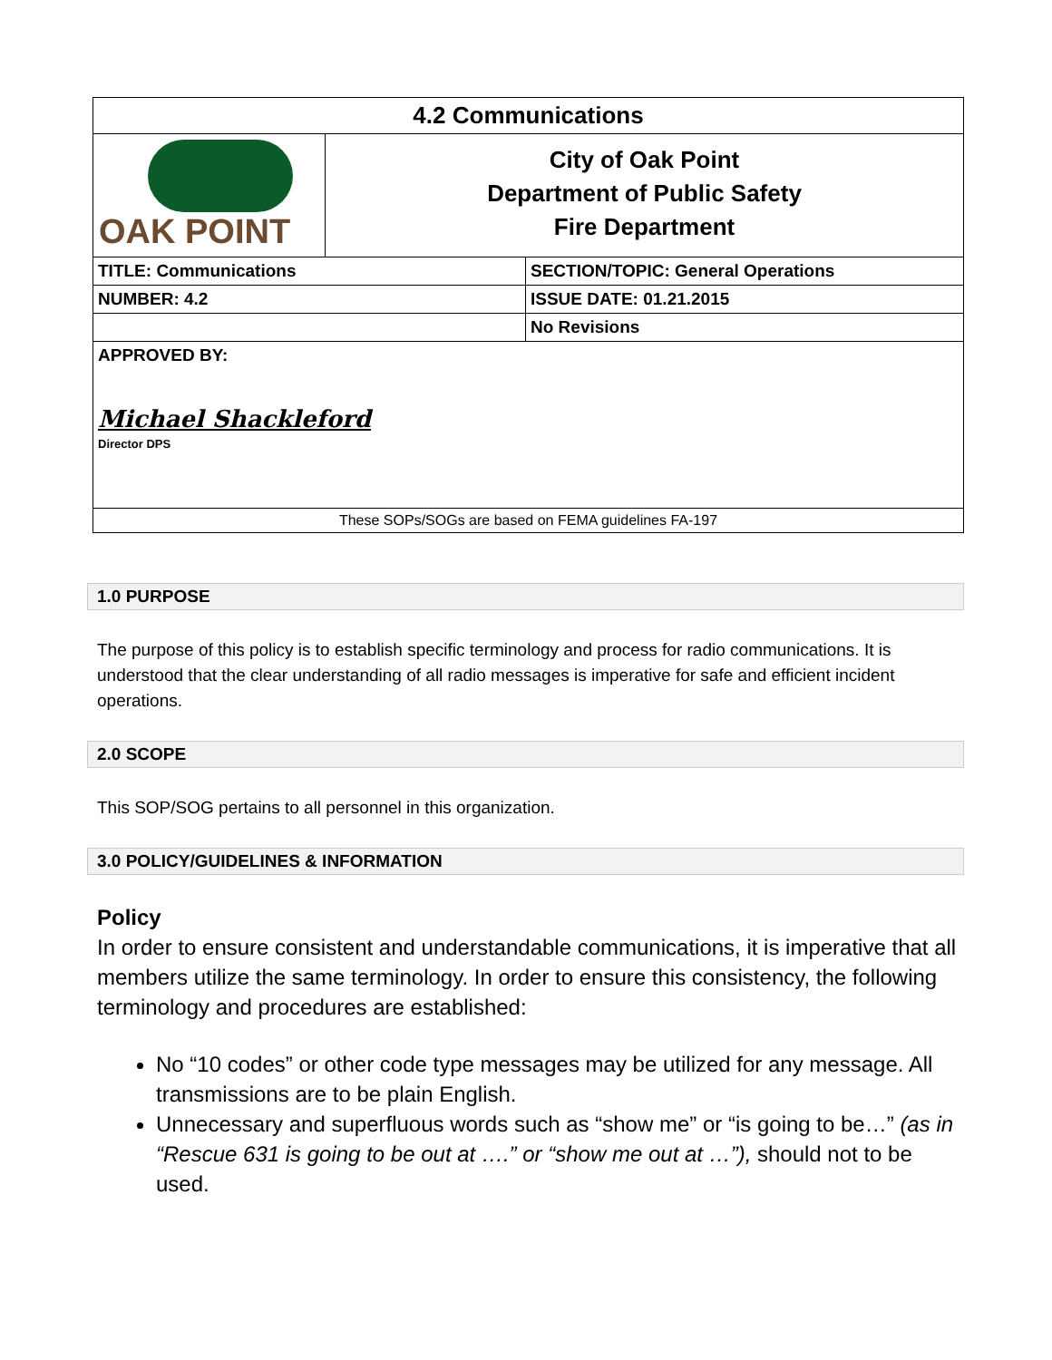| 4.2 Communications | | |
| OAK POINT | City of Oak Point Department of Public Safety Fire Department | |
| TITLE: Communications | | SECTION/TOPIC: General Operations |
| NUMBER: 4.2 | | ISSUE DATE: 01.21.2015 |
| | | No Revisions |
| APPROVED BY: Michael Shackleford Director DPS | | |
| These SOPs/SOGs are based on FEMA guidelines FA-197 | | |
1.0 PURPOSE
The purpose of this policy is to establish specific terminology and process for radio communications. It is understood that the clear understanding of all radio messages is imperative for safe and efficient incident operations.
2.0 SCOPE
This SOP/SOG pertains to all personnel in this organization.
3.0 POLICY/GUIDELINES & INFORMATION
Policy
In order to ensure consistent and understandable communications, it is imperative that all members utilize the same terminology. In order to ensure this consistency, the following terminology and procedures are established:
No “10 codes” or other code type messages may be utilized for any message. All transmissions are to be plain English.
Unnecessary and superfluous words such as “show me” or “is going to be…” (as in “Rescue 631 is going to be out at ….” or “show me out at …”), should not to be used.